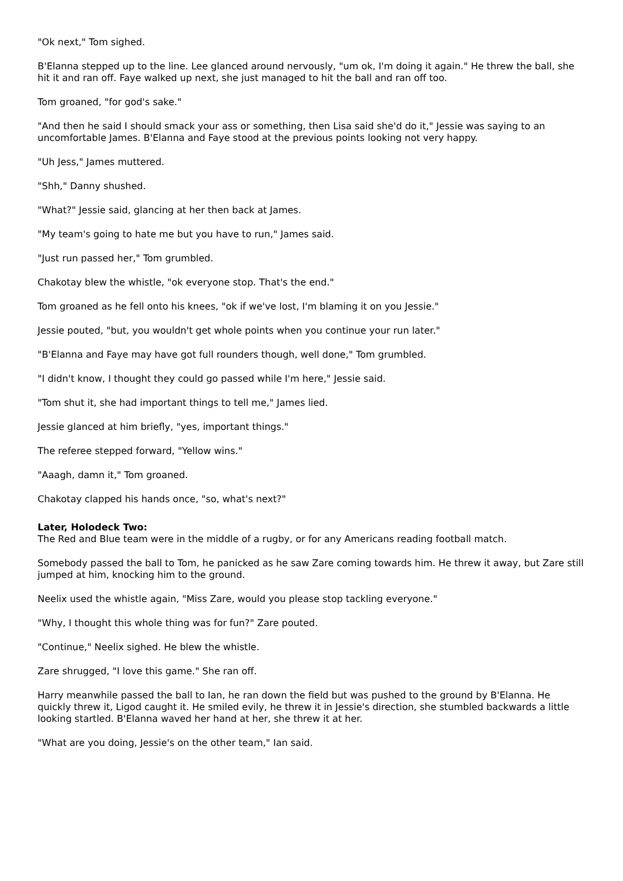"Ok next," Tom sighed.
B'Elanna stepped up to the line. Lee glanced around nervously, "um ok, I'm doing it again." He threw the ball, she hit it and ran off. Faye walked up next, she just managed to hit the ball and ran off too.
Tom groaned, "for god's sake."
"And then he said I should smack your ass or something, then Lisa said she'd do it," Jessie was saying to an uncomfortable James. B'Elanna and Faye stood at the previous points looking not very happy.
"Uh Jess," James muttered.
"Shh," Danny shushed.
"What?" Jessie said, glancing at her then back at James.
"My team's going to hate me but you have to run," James said.
"Just run passed her," Tom grumbled.
Chakotay blew the whistle, "ok everyone stop. That's the end."
Tom groaned as he fell onto his knees, "ok if we've lost, I'm blaming it on you Jessie."
Jessie pouted, "but, you wouldn't get whole points when you continue your run later."
"B'Elanna and Faye may have got full rounders though, well done," Tom grumbled.
"I didn't know, I thought they could go passed while I'm here," Jessie said.
"Tom shut it, she had important things to tell me," James lied.
Jessie glanced at him briefly, "yes, important things."
The referee stepped forward, "Yellow wins."
"Aaagh, damn it," Tom groaned.
Chakotay clapped his hands once, "so, what's next?"
Later, Holodeck Two:
The Red and Blue team were in the middle of a rugby, or for any Americans reading football match.
Somebody passed the ball to Tom, he panicked as he saw Zare coming towards him. He threw it away, but Zare still jumped at him, knocking him to the ground.
Neelix used the whistle again, "Miss Zare, would you please stop tackling everyone."
"Why, I thought this whole thing was for fun?" Zare pouted.
"Continue," Neelix sighed. He blew the whistle.
Zare shrugged, "I love this game." She ran off.
Harry meanwhile passed the ball to Ian, he ran down the field but was pushed to the ground by B'Elanna. He quickly threw it, Ligod caught it. He smiled evily, he threw it in Jessie's direction, she stumbled backwards a little looking startled. B'Elanna waved her hand at her, she threw it at her.
"What are you doing, Jessie's on the other team," Ian said.